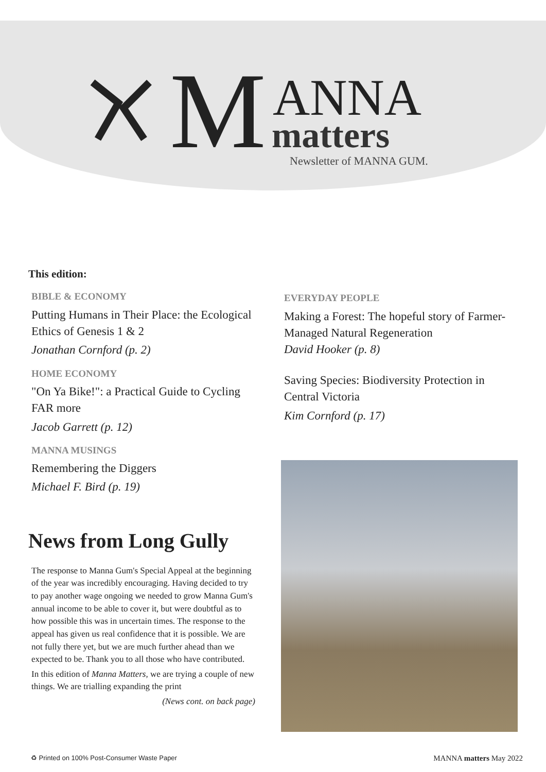M ANNA
matters
Newsletter of MANNA GUM.
This edition:
BIBLE & ECONOMY
Putting Humans in Their Place: the Ecological Ethics of Genesis 1 & 2
Jonathan Cornford (p. 2)
HOME ECONOMY
"On Ya Bike!": a Practical Guide to Cycling FAR more
Jacob Garrett (p. 12)
MANNA MUSINGS
Remembering the Diggers
Michael F. Bird (p. 19)
News from Long Gully
The response to Manna Gum's Special Appeal at the beginning of the year was incredibly encouraging. Having decided to try to pay another wage ongoing we needed to grow Manna Gum's annual income to be able to cover it, but were doubtful as to how possible this was in uncertain times. The response to the appeal has given us real confidence that it is possible. We are not fully there yet, but we are much further ahead than we expected to be. Thank you to all those who have contributed.
In this edition of Manna Matters, we are trying a couple of new things. We are trialling expanding the print
(News cont. on back page)
EVERYDAY PEOPLE
Making a Forest: The hopeful story of Farmer-Managed Natural Regeneration
David Hooker (p. 8)
Saving Species: Biodiversity Protection in Central Victoria
Kim Cornford (p. 17)
♻ Printed on 100% Post-Consumer Waste Paper MANNA matters May 2022